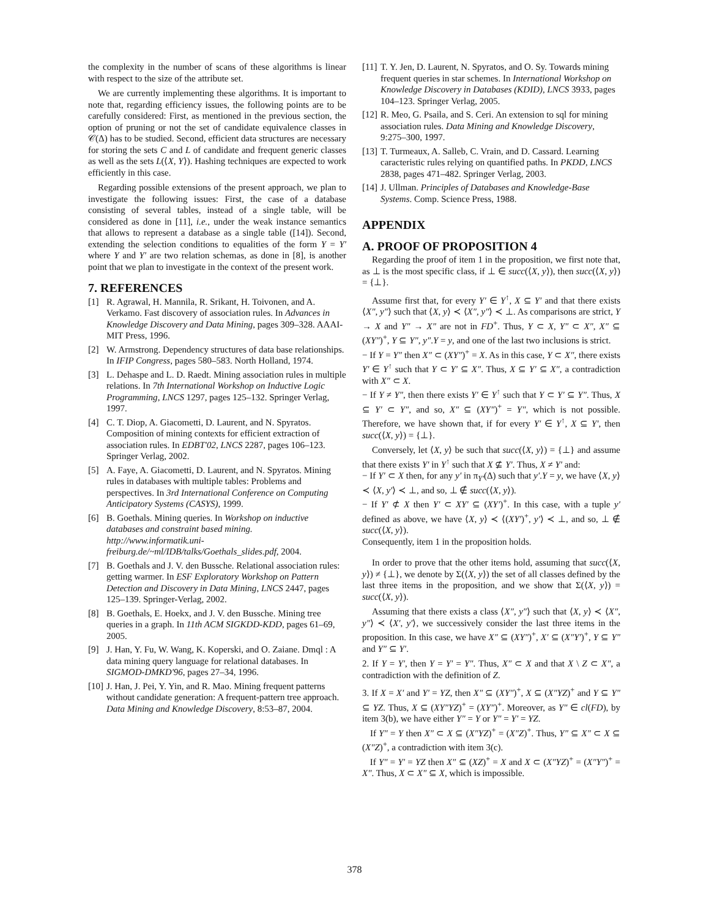the complexity in the number of scans of these algorithms is linear with respect to the size of the attribute set.
We are currently implementing these algorithms. It is important to note that, regarding efficiency issues, the following points are to be carefully considered: First, as mentioned in the previous section, the option of pruning or not the set of candidate equivalence classes in 𝒞(Δ) has to be studied. Second, efficient data structures are necessary for storing the sets C and L of candidate and frequent generic classes as well as the sets L(⟨X, Y⟩). Hashing techniques are expected to work efficiently in this case.
Regarding possible extensions of the present approach, we plan to investigate the following issues: First, the case of a database consisting of several tables, instead of a single table, will be considered as done in [11], i.e., under the weak instance semantics that allows to represent a database as a single table ([14]). Second, extending the selection conditions to equalities of the form Y = Y′ where Y and Y′ are two relation schemas, as done in [8], is another point that we plan to investigate in the context of the present work.
7. REFERENCES
[1] R. Agrawal, H. Mannila, R. Srikant, H. Toivonen, and A. Verkamo. Fast discovery of association rules. In Advances in Knowledge Discovery and Data Mining, pages 309–328. AAAI-MIT Press, 1996.
[2] W. Armstrong. Dependency structures of data base relationships. In IFIP Congress, pages 580–583. North Holland, 1974.
[3] L. Dehaspe and L. D. Raedt. Mining association rules in multiple relations. In 7th International Workshop on Inductive Logic Programming, LNCS 1297, pages 125–132. Springer Verlag, 1997.
[4] C. T. Diop, A. Giacometti, D. Laurent, and N. Spyratos. Composition of mining contexts for efficient extraction of association rules. In EDBT'02, LNCS 2287, pages 106–123. Springer Verlag, 2002.
[5] A. Faye, A. Giacometti, D. Laurent, and N. Spyratos. Mining rules in databases with multiple tables: Problems and perspectives. In 3rd International Conference on Computing Anticipatory Systems (CASYS), 1999.
[6] B. Goethals. Mining queries. In Workshop on inductive databases and constraint based mining. http://www.informatik.uni-freiburg.de/~ml/IDB/talks/Goethals_slides.pdf, 2004.
[7] B. Goethals and J. V. den Bussche. Relational association rules: getting warmer. In ESF Exploratory Workshop on Pattern Detection and Discovery in Data Mining, LNCS 2447, pages 125–139. Springer-Verlag, 2002.
[8] B. Goethals, E. Hoekx, and J. V. den Bussche. Mining tree queries in a graph. In 11th ACM SIGKDD-KDD, pages 61–69, 2005.
[9] J. Han, Y. Fu, W. Wang, K. Koperski, and O. Zaiane. Dmql : A data mining query language for relational databases. In SIGMOD-DMKD'96, pages 27–34, 1996.
[10] J. Han, J. Pei, Y. Yin, and R. Mao. Mining frequent patterns without candidate generation: A frequent-pattern tree approach. Data Mining and Knowledge Discovery, 8:53–87, 2004.
[11] T. Y. Jen, D. Laurent, N. Spyratos, and O. Sy. Towards mining frequent queries in star schemes. In International Workshop on Knowledge Discovery in Databases (KDID), LNCS 3933, pages 104–123. Springer Verlag, 2005.
[12] R. Meo, G. Psaila, and S. Ceri. An extension to sql for mining association rules. Data Mining and Knowledge Discovery, 9:275–300, 1997.
[13] T. Turmeaux, A. Salleb, C. Vrain, and D. Cassard. Learning caracteristic rules relying on quantified paths. In PKDD, LNCS 2838, pages 471–482. Springer Verlag, 2003.
[14] J. Ullman. Principles of Databases and Knowledge-Base Systems. Comp. Science Press, 1988.
APPENDIX
A. PROOF OF PROPOSITION 4
Regarding the proof of item 1 in the proposition, we first note that, as ⊥ is the most specific class, if ⊥ ∈ succ(⟨X, y⟩), then succ(⟨X, y⟩) = {⊥}.
Assume first that, for every Y′ ∈ Y<sup>↑</sup>, X ⊆ Y′ and that there exists ⟨X″, y″⟩ such that ⟨X, y⟩ ≺ ⟨X″, y″⟩ ≺ ⊥. As comparisons are strict, Y → X and Y″ → X″ are not in FD<sup>+</sup>. Thus, Y ⊂ X, Y″ ⊂ X″, X″ ⊆ (XY″)<sup>+</sup>, Y ⊆ Y″, y″.Y = y, and one of the last two inclusions is strict.
− If Y = Y″ then X″ ⊂ (XY″)<sup>+</sup> = X. As in this case, Y ⊂ X″, there exists Y′ ∈ Y<sup>↑</sup> such that Y ⊂ Y′ ⊆ X″. Thus, X ⊆ Y′ ⊆ X″, a contradiction with X″ ⊂ X.
− If Y ≠ Y″, then there exists Y′ ∈ Y<sup>↑</sup> such that Y ⊂ Y′ ⊆ Y″. Thus, X ⊆ Y′ ⊂ Y″, and so, X″ ⊆ (XY″)<sup>+</sup> = Y″, which is not possible. Therefore, we have shown that, if for every Y′ ∈ Y<sup>↑</sup>, X ⊆ Y′, then succ(⟨X, y⟩) = {⊥}.
Conversely, let ⟨X, y⟩ be such that succ(⟨X, y⟩) = {⊥} and assume that there exists Y′ in Y<sup>↑</sup> such that X ⊈ Y′. Thus, X ≠ Y′ and:
− If Y′ ⊂ X then, for any y′ in π<sub>Y′</sub>(Δ) such that y′.Y = y, we have ⟨X, y⟩ ≺ ⟨X, y′⟩ ≺ ⊥, and so, ⊥ ∉ succ(⟨X, y⟩).
− If Y′ ⊄ X then Y′ ⊂ XY′ ⊆ (XY′)<sup>+</sup>. In this case, with a tuple y′ defined as above, we have ⟨X, y⟩ ≺ ⟨(XY′)<sup>+</sup>, y′⟩ ≺ ⊥, and so, ⊥ ∉ succ(⟨X, y⟩).
Consequently, item 1 in the proposition holds.
In order to prove that the other items hold, assuming that succ(⟨X, y⟩) ≠ {⊥}, we denote by Σ(⟨X, y⟩) the set of all classes defined by the last three items in the proposition, and we show that Σ(⟨X, y⟩) = succ(⟨X, y⟩).
Assuming that there exists a class ⟨X″, y″⟩ such that ⟨X, y⟩ ≺ ⟨X″, y″⟩ ≺ ⟨X′, y′⟩, we successively consider the last three items in the proposition. In this case, we have X″ ⊆ (XY″)<sup>+</sup>, X′ ⊆ (X″Y′)<sup>+</sup>, Y ⊆ Y″ and Y″ ⊆ Y′.
2. If Y = Y′, then Y = Y′ = Y″. Thus, X″ ⊂ X and that X \ Z ⊂ X″, a contradiction with the definition of Z.
3. If X = X′ and Y′ = YZ, then X″ ⊆ (XY″)<sup>+</sup>, X ⊆ (X″YZ)<sup>+</sup> and Y ⊆ Y″ ⊆ YZ. Thus, X ⊆ (XY″YZ)<sup>+</sup> = (XY″)<sup>+</sup>. Moreover, as Y″ ∈ cl(FD), by item 3(b), we have either Y″ = Y or Y″ = Y′ = YZ.
If Y″ = Y then X″ ⊂ X ⊆ (X″YZ)<sup>+</sup> = (X″Z)<sup>+</sup>. Thus, Y″ ⊆ X″ ⊂ X ⊆ (X″Z)<sup>+</sup>, a contradiction with item 3(c).
If Y″ = Y′ = YZ then X″ ⊆ (XZ)<sup>+</sup> = X and X ⊂ (X″YZ)<sup>+</sup> = (X″Y″)<sup>+</sup> = X″. Thus, X ⊂ X″ ⊆ X, which is impossible.
378